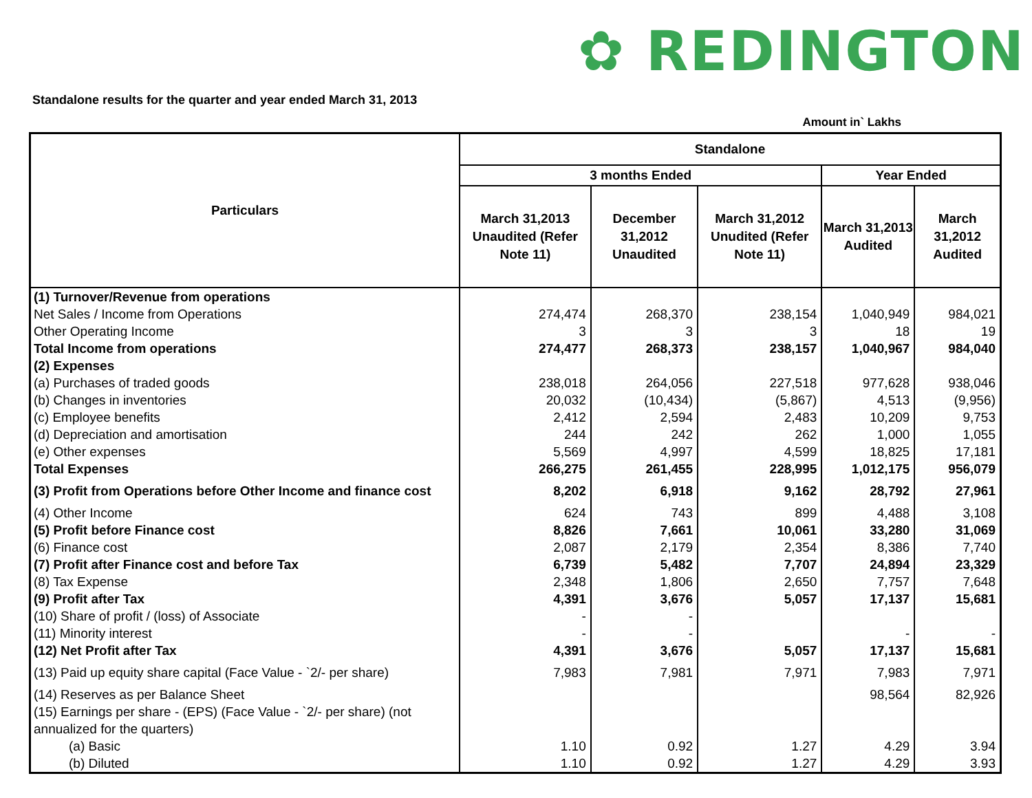✿ REDINGTON
Standalone results for the quarter and year ended March 31, 2013
Amount in` Lakhs
| Particulars | Standalone | | | | |
| --- | --- | --- | --- | --- | --- |
| | 3 months Ended | | | Year Ended | |
| | March 31,2013 Unaudited (Refer Note 11) | December 31,2012 Unaudited | March 31,2012 Unudited (Refer Note 11) | March 31,2013 Audited | March 31,2012 Audited |
| (1) Turnover/Revenue from operations | | | | | |
| Net Sales / Income from Operations | 274,474 | 268,370 | 238,154 | 1,040,949 | 984,021 |
| Other Operating Income | 3 | 3 | 3 | 18 | 19 |
| Total Income from operations | 274,477 | 268,373 | 238,157 | 1,040,967 | 984,040 |
| (2) Expenses | | | | | |
| (a) Purchases of traded goods | 238,018 | 264,056 | 227,518 | 977,628 | 938,046 |
| (b) Changes in inventories | 20,032 | (10,434) | (5,867) | 4,513 | (9,956) |
| (c) Employee benefits | 2,412 | 2,594 | 2,483 | 10,209 | 9,753 |
| (d) Depreciation and amortisation | 244 | 242 | 262 | 1,000 | 1,055 |
| (e) Other expenses | 5,569 | 4,997 | 4,599 | 18,825 | 17,181 |
| Total Expenses | 266,275 | 261,455 | 228,995 | 1,012,175 | 956,079 |
| (3) Profit from Operations before Other Income and finance cost | 8,202 | 6,918 | 9,162 | 28,792 | 27,961 |
| (4) Other Income | 624 | 743 | 899 | 4,488 | 3,108 |
| (5) Profit before Finance cost | 8,826 | 7,661 | 10,061 | 33,280 | 31,069 |
| (6) Finance cost | 2,087 | 2,179 | 2,354 | 8,386 | 7,740 |
| (7) Profit after Finance cost and before Tax | 6,739 | 5,482 | 7,707 | 24,894 | 23,329 |
| (8) Tax Expense | 2,348 | 1,806 | 2,650 | 7,757 | 7,648 |
| (9) Profit after Tax | 4,391 | 3,676 | 5,057 | 17,137 | 15,681 |
| (10) Share of profit / (loss) of Associate | - | - | | | |
| (11) Minority interest | - | - | | - | - |
| (12) Net Profit after Tax | 4,391 | 3,676 | 5,057 | 17,137 | 15,681 |
| (13) Paid up equity share capital (Face Value - `2/- per share) | 7,983 | 7,981 | 7,971 | 7,983 | 7,971 |
| (14) Reserves as per Balance Sheet | | | | 98,564 | 82,926 |
| (15) Earnings per share - (EPS) (Face Value - `2/- per share) (not annualized for the quarters) | | | | | |
| (a) Basic | 1.10 | 0.92 | 1.27 | 4.29 | 3.94 |
| (b) Diluted | 1.10 | 0.92 | 1.27 | 4.29 | 3.93 |